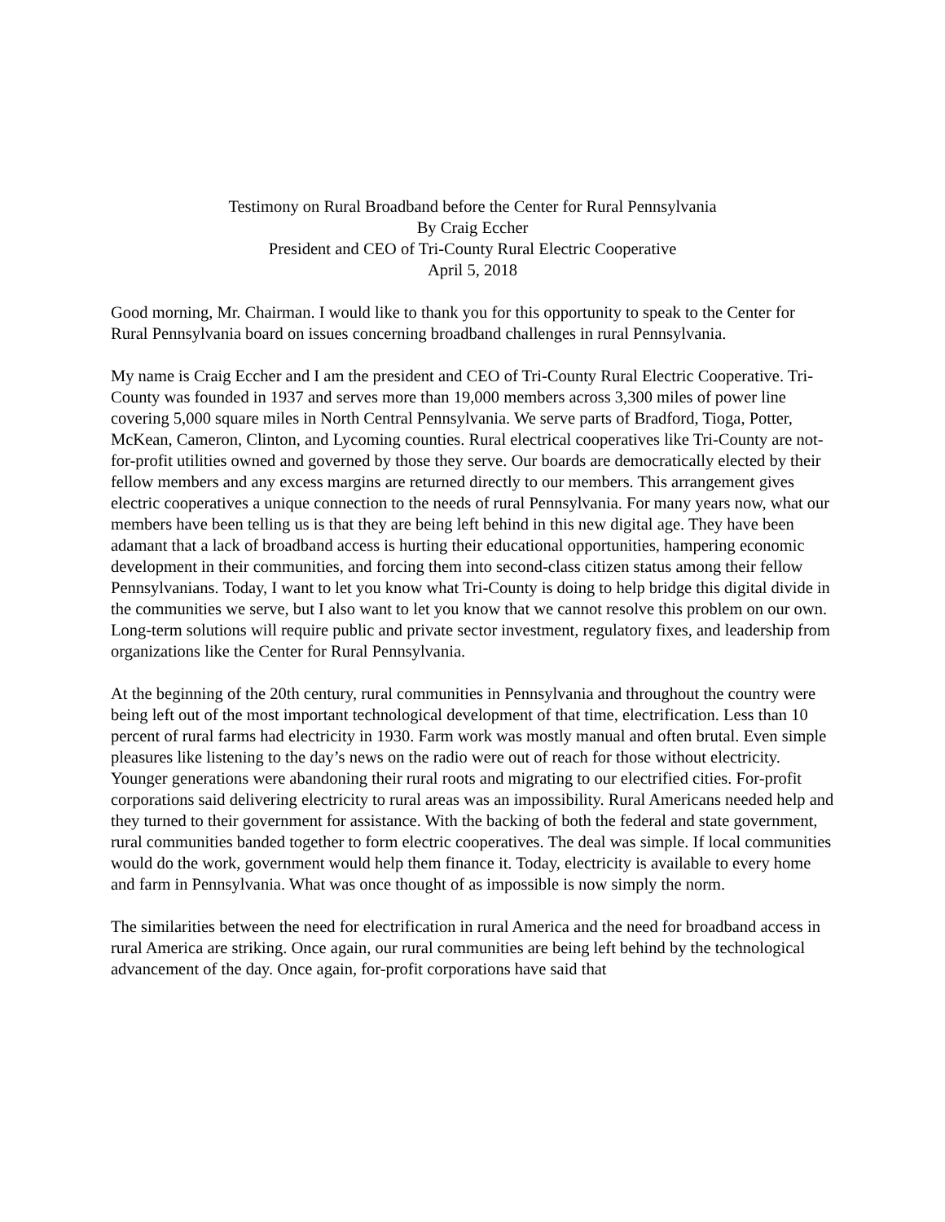Testimony on Rural Broadband before the Center for Rural Pennsylvania
By Craig Eccher
President and CEO of Tri-County Rural Electric Cooperative
April 5, 2018
Good morning, Mr. Chairman. I would like to thank you for this opportunity to speak to the Center for Rural Pennsylvania board on issues concerning broadband challenges in rural Pennsylvania.
My name is Craig Eccher and I am the president and CEO of Tri-County Rural Electric Cooperative. Tri-County was founded in 1937 and serves more than 19,000 members across 3,300 miles of power line covering 5,000 square miles in North Central Pennsylvania. We serve parts of Bradford, Tioga, Potter, McKean, Cameron, Clinton, and Lycoming counties. Rural electrical cooperatives like Tri-County are not-for-profit utilities owned and governed by those they serve. Our boards are democratically elected by their fellow members and any excess margins are returned directly to our members. This arrangement gives electric cooperatives a unique connection to the needs of rural Pennsylvania. For many years now, what our members have been telling us is that they are being left behind in this new digital age. They have been adamant that a lack of broadband access is hurting their educational opportunities, hampering economic development in their communities, and forcing them into second-class citizen status among their fellow Pennsylvanians. Today, I want to let you know what Tri-County is doing to help bridge this digital divide in the communities we serve, but I also want to let you know that we cannot resolve this problem on our own. Long-term solutions will require public and private sector investment, regulatory fixes, and leadership from organizations like the Center for Rural Pennsylvania.
At the beginning of the 20th century, rural communities in Pennsylvania and throughout the country were being left out of the most important technological development of that time, electrification. Less than 10 percent of rural farms had electricity in 1930. Farm work was mostly manual and often brutal. Even simple pleasures like listening to the day’s news on the radio were out of reach for those without electricity. Younger generations were abandoning their rural roots and migrating to our electrified cities. For-profit corporations said delivering electricity to rural areas was an impossibility. Rural Americans needed help and they turned to their government for assistance. With the backing of both the federal and state government, rural communities banded together to form electric cooperatives. The deal was simple. If local communities would do the work, government would help them finance it. Today, electricity is available to every home and farm in Pennsylvania. What was once thought of as impossible is now simply the norm.
The similarities between the need for electrification in rural America and the need for broadband access in rural America are striking. Once again, our rural communities are being left behind by the technological advancement of the day. Once again, for-profit corporations have said that